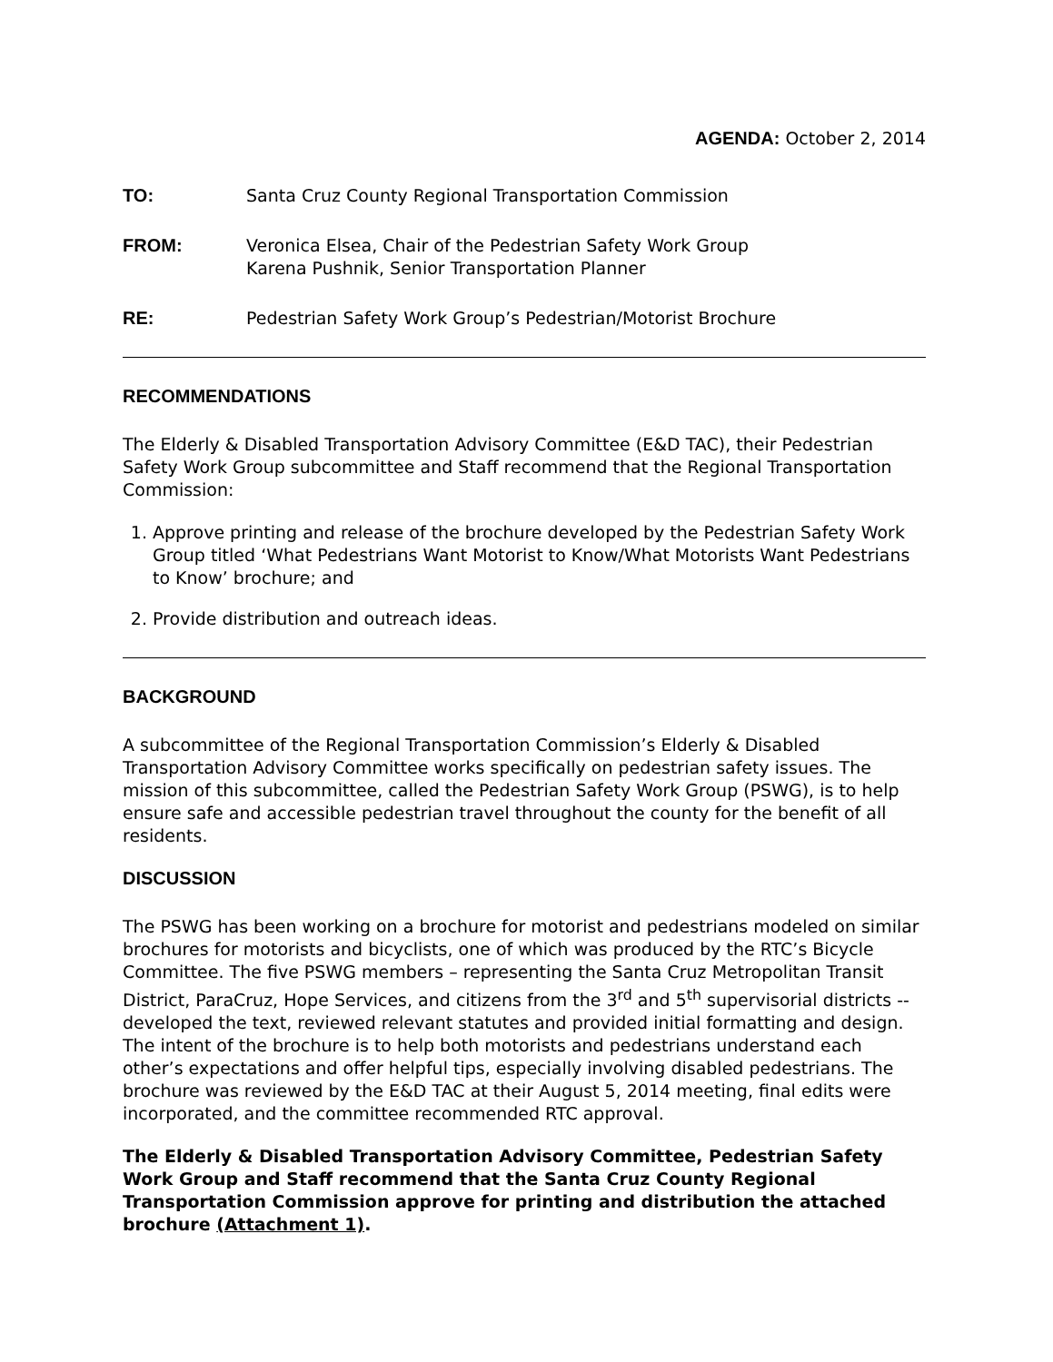AGENDA: October 2, 2014
TO: Santa Cruz County Regional Transportation Commission
FROM: Veronica Elsea, Chair of the Pedestrian Safety Work Group
Karena Pushnik, Senior Transportation Planner
RE: Pedestrian Safety Work Group’s Pedestrian/Motorist Brochure
RECOMMENDATIONS
The Elderly & Disabled Transportation Advisory Committee (E&D TAC), their Pedestrian Safety Work Group subcommittee and Staff recommend that the Regional Transportation Commission:
1. Approve printing and release of the brochure developed by the Pedestrian Safety Work Group titled ‘What Pedestrians Want Motorist to Know/What Motorists Want Pedestrians to Know’ brochure; and
2. Provide distribution and outreach ideas.
BACKGROUND
A subcommittee of the Regional Transportation Commission’s Elderly & Disabled Transportation Advisory Committee works specifically on pedestrian safety issues. The mission of this subcommittee, called the Pedestrian Safety Work Group (PSWG), is to help ensure safe and accessible pedestrian travel throughout the county for the benefit of all residents.
DISCUSSION
The PSWG has been working on a brochure for motorist and pedestrians modeled on similar brochures for motorists and bicyclists, one of which was produced by the RTC’s Bicycle Committee. The five PSWG members – representing the Santa Cruz Metropolitan Transit District, ParaCruz, Hope Services, and citizens from the 3<sup>rd</sup> and 5<sup>th</sup> supervisorial districts -- developed the text, reviewed relevant statutes and provided initial formatting and design. The intent of the brochure is to help both motorists and pedestrians understand each other’s expectations and offer helpful tips, especially involving disabled pedestrians. The brochure was reviewed by the E&D TAC at their August 5, 2014 meeting, final edits were incorporated, and the committee recommended RTC approval.
The Elderly & Disabled Transportation Advisory Committee, Pedestrian Safety Work Group and Staff recommend that the Santa Cruz County Regional Transportation Commission approve for printing and distribution the attached brochure (Attachment 1).